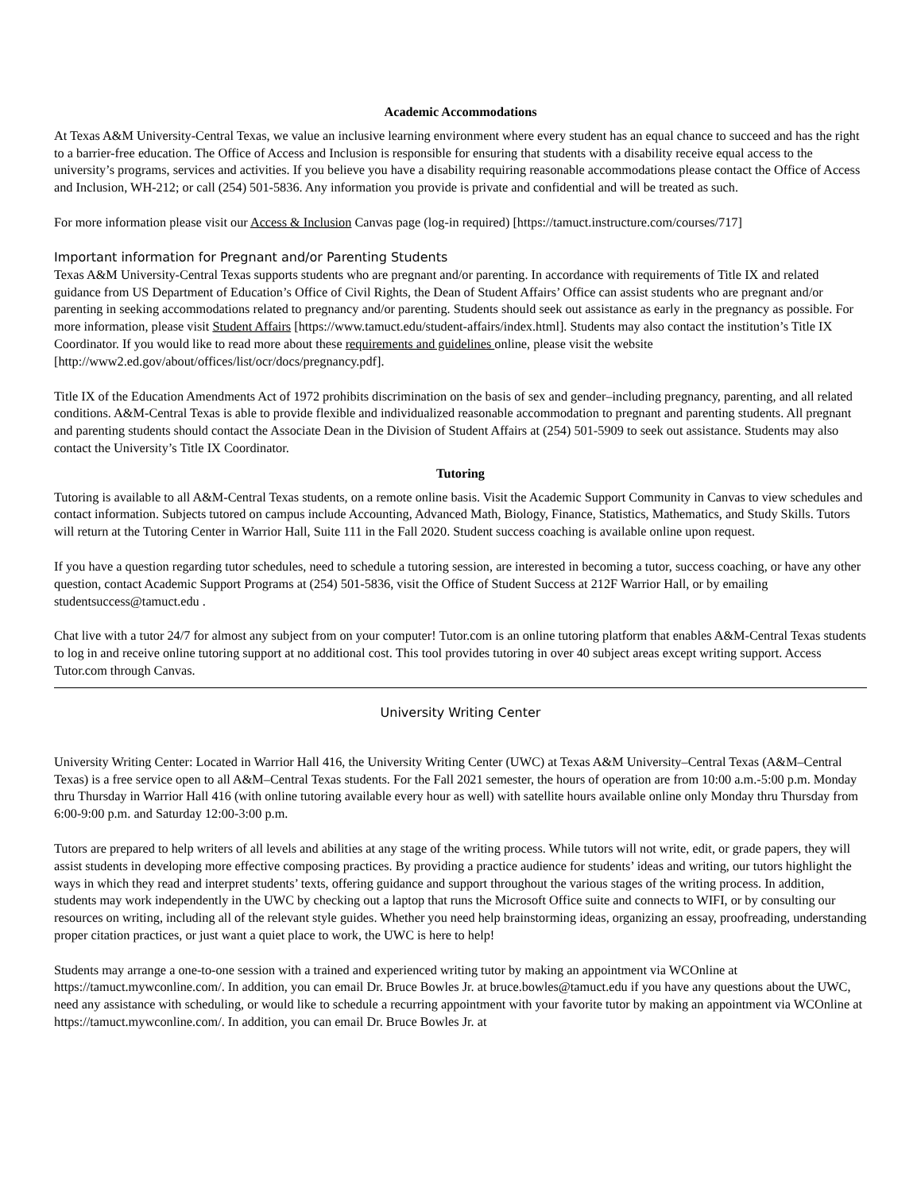Academic Accommodations
At Texas A&M University-Central Texas, we value an inclusive learning environment where every student has an equal chance to succeed and has the right to a barrier-free education. The Office of Access and Inclusion is responsible for ensuring that students with a disability receive equal access to the university’s programs, services and activities. If you believe you have a disability requiring reasonable accommodations please contact the Office of Access and Inclusion, WH-212; or call (254) 501-5836. Any information you provide is private and confidential and will be treated as such.
For more information please visit our Access & Inclusion Canvas page (log-in required) [https://tamuct.instructure.com/courses/717]
Important information for Pregnant and/or Parenting Students
Texas A&M University-Central Texas supports students who are pregnant and/or parenting. In accordance with requirements of Title IX and related guidance from US Department of Education’s Office of Civil Rights, the Dean of Student Affairs’ Office can assist students who are pregnant and/or parenting in seeking accommodations related to pregnancy and/or parenting. Students should seek out assistance as early in the pregnancy as possible. For more information, please visit Student Affairs [https://www.tamuct.edu/student-affairs/index.html]. Students may also contact the institution’s Title IX Coordinator. If you would like to read more about these requirements and guidelines online, please visit the website [http://www2.ed.gov/about/offices/list/ocr/docs/pregnancy.pdf].
Title IX of the Education Amendments Act of 1972 prohibits discrimination on the basis of sex and gender–including pregnancy, parenting, and all related conditions. A&M-Central Texas is able to provide flexible and individualized reasonable accommodation to pregnant and parenting students. All pregnant and parenting students should contact the Associate Dean in the Division of Student Affairs at (254) 501-5909 to seek out assistance. Students may also contact the University’s Title IX Coordinator.
Tutoring
Tutoring is available to all A&M-Central Texas students, on a remote online basis. Visit the Academic Support Community in Canvas to view schedules and contact information. Subjects tutored on campus include Accounting, Advanced Math, Biology, Finance, Statistics, Mathematics, and Study Skills. Tutors will return at the Tutoring Center in Warrior Hall, Suite 111 in the Fall 2020. Student success coaching is available online upon request.
If you have a question regarding tutor schedules, need to schedule a tutoring session, are interested in becoming a tutor, success coaching, or have any other question, contact Academic Support Programs at (254) 501-5836, visit the Office of Student Success at 212F Warrior Hall, or by emailing studentsuccess@tamuct.edu .
Chat live with a tutor 24/7 for almost any subject from on your computer! Tutor.com is an online tutoring platform that enables A&M-Central Texas students to log in and receive online tutoring support at no additional cost. This tool provides tutoring in over 40 subject areas except writing support. Access Tutor.com through Canvas.
University Writing Center
University Writing Center: Located in Warrior Hall 416, the University Writing Center (UWC) at Texas A&M University–Central Texas (A&M–Central Texas) is a free service open to all A&M–Central Texas students. For the Fall 2021 semester, the hours of operation are from 10:00 a.m.-5:00 p.m. Monday thru Thursday in Warrior Hall 416 (with online tutoring available every hour as well) with satellite hours available online only Monday thru Thursday from 6:00-9:00 p.m. and Saturday 12:00-3:00 p.m.
Tutors are prepared to help writers of all levels and abilities at any stage of the writing process. While tutors will not write, edit, or grade papers, they will assist students in developing more effective composing practices. By providing a practice audience for students’ ideas and writing, our tutors highlight the ways in which they read and interpret students’ texts, offering guidance and support throughout the various stages of the writing process. In addition, students may work independently in the UWC by checking out a laptop that runs the Microsoft Office suite and connects to WIFI, or by consulting our resources on writing, including all of the relevant style guides. Whether you need help brainstorming ideas, organizing an essay, proofreading, understanding proper citation practices, or just want a quiet place to work, the UWC is here to help!
Students may arrange a one-to-one session with a trained and experienced writing tutor by making an appointment via WCOnline at https://tamuct.mywconline.com/. In addition, you can email Dr. Bruce Bowles Jr. at bruce.bowles@tamuct.edu if you have any questions about the UWC, need any assistance with scheduling, or would like to schedule a recurring appointment with your favorite tutor by making an appointment via WCOnline at https://tamuct.mywconline.com/. In addition, you can email Dr. Bruce Bowles Jr. at